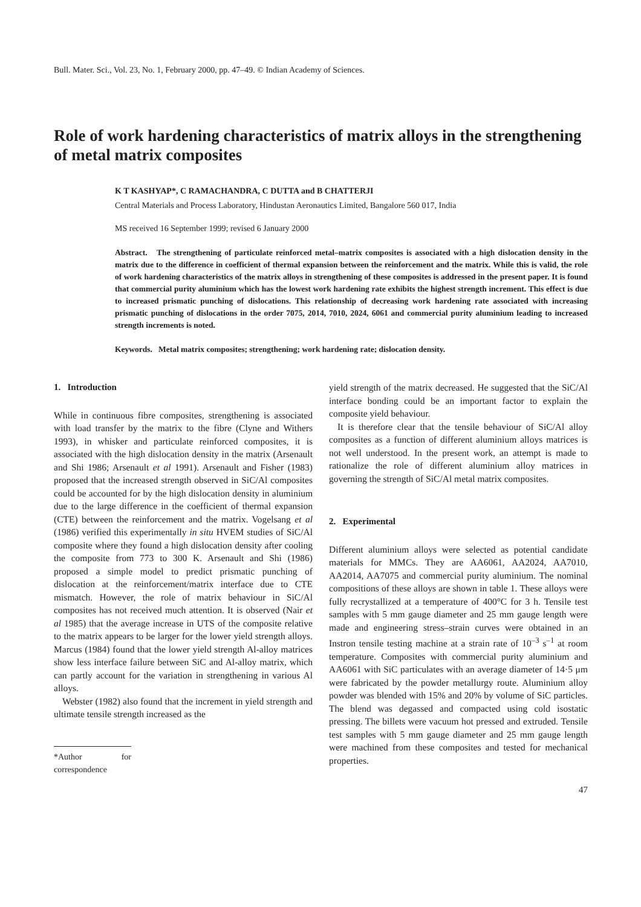Bull. Mater. Sci., Vol. 23, No. 1, February 2000, pp. 47–49. © Indian Academy of Sciences.
Role of work hardening characteristics of matrix alloys in the strengthening of metal matrix composites
K T KASHYAP*, C RAMACHANDRA, C DUTTA and B CHATTERJI
Central Materials and Process Laboratory, Hindustan Aeronautics Limited, Bangalore 560 017, India
MS received 16 September 1999; revised 6 January 2000
Abstract. The strengthening of particulate reinforced metal–matrix composites is associated with a high dislocation density in the matrix due to the difference in coefficient of thermal expansion between the reinforcement and the matrix. While this is valid, the role of work hardening characteristics of the matrix alloys in strengthening of these composites is addressed in the present paper. It is found that commercial purity aluminium which has the lowest work hardening rate exhibits the highest strength increment. This effect is due to increased prismatic punching of dislocations. This relationship of decreasing work hardening rate associated with increasing prismatic punching of dislocations in the order 7075, 2014, 7010, 2024, 6061 and commercial purity aluminium leading to increased strength increments is noted.
Keywords. Metal matrix composites; strengthening; work hardening rate; dislocation density.
1. Introduction
While in continuous fibre composites, strengthening is associated with load transfer by the matrix to the fibre (Clyne and Withers 1993), in whisker and particulate reinforced composites, it is associated with the high dislocation density in the matrix (Arsenault and Shi 1986; Arsenault et al 1991). Arsenault and Fisher (1983) proposed that the increased strength observed in SiC/Al composites could be accounted for by the high dislocation density in aluminium due to the large difference in the coefficient of thermal expansion (CTE) between the reinforcement and the matrix. Vogelsang et al (1986) verified this experimentally in situ HVEM studies of SiC/Al composite where they found a high dislocation density after cooling the composite from 773 to 300 K. Arsenault and Shi (1986) proposed a simple model to predict prismatic punching of dislocation at the reinforcement/matrix interface due to CTE mismatch. However, the role of matrix behaviour in SiC/Al composites has not received much attention. It is observed (Nair et al 1985) that the average increase in UTS of the composite relative to the matrix appears to be larger for the lower yield strength alloys. Marcus (1984) found that the lower yield strength Al-alloy matrices show less interface failure between SiC and Al-alloy matrix, which can partly account for the variation in strengthening in various Al alloys.
Webster (1982) also found that the increment in yield strength and ultimate tensile strength increased as the
*Author for correspondence
yield strength of the matrix decreased. He suggested that the SiC/Al interface bonding could be an important factor to explain the composite yield behaviour.
It is therefore clear that the tensile behaviour of SiC/Al alloy composites as a function of different aluminium alloys matrices is not well understood. In the present work, an attempt is made to rationalize the role of different aluminium alloy matrices in governing the strength of SiC/Al metal matrix composites.
2. Experimental
Different aluminium alloys were selected as potential candidate materials for MMCs. They are AA6061, AA2024, AA7010, AA2014, AA7075 and commercial purity aluminium. The nominal compositions of these alloys are shown in table 1. These alloys were fully recrystallized at a temperature of 400°C for 3 h. Tensile test samples with 5 mm gauge diameter and 25 mm gauge length were made and engineering stress–strain curves were obtained in an Instron tensile testing machine at a strain rate of 10<sup>–3</sup> s<sup>–1</sup> at room temperature. Composites with commercial purity aluminium and AA6061 with SiC particulates with an average diameter of 14·5 μm were fabricated by the powder metallurgy route. Aluminium alloy powder was blended with 15% and 20% by volume of SiC particles. The blend was degassed and compacted using cold isostatic pressing. The billets were vacuum hot pressed and extruded. Tensile test samples with 5 mm gauge diameter and 25 mm gauge length were machined from these composites and tested for mechanical properties.
47